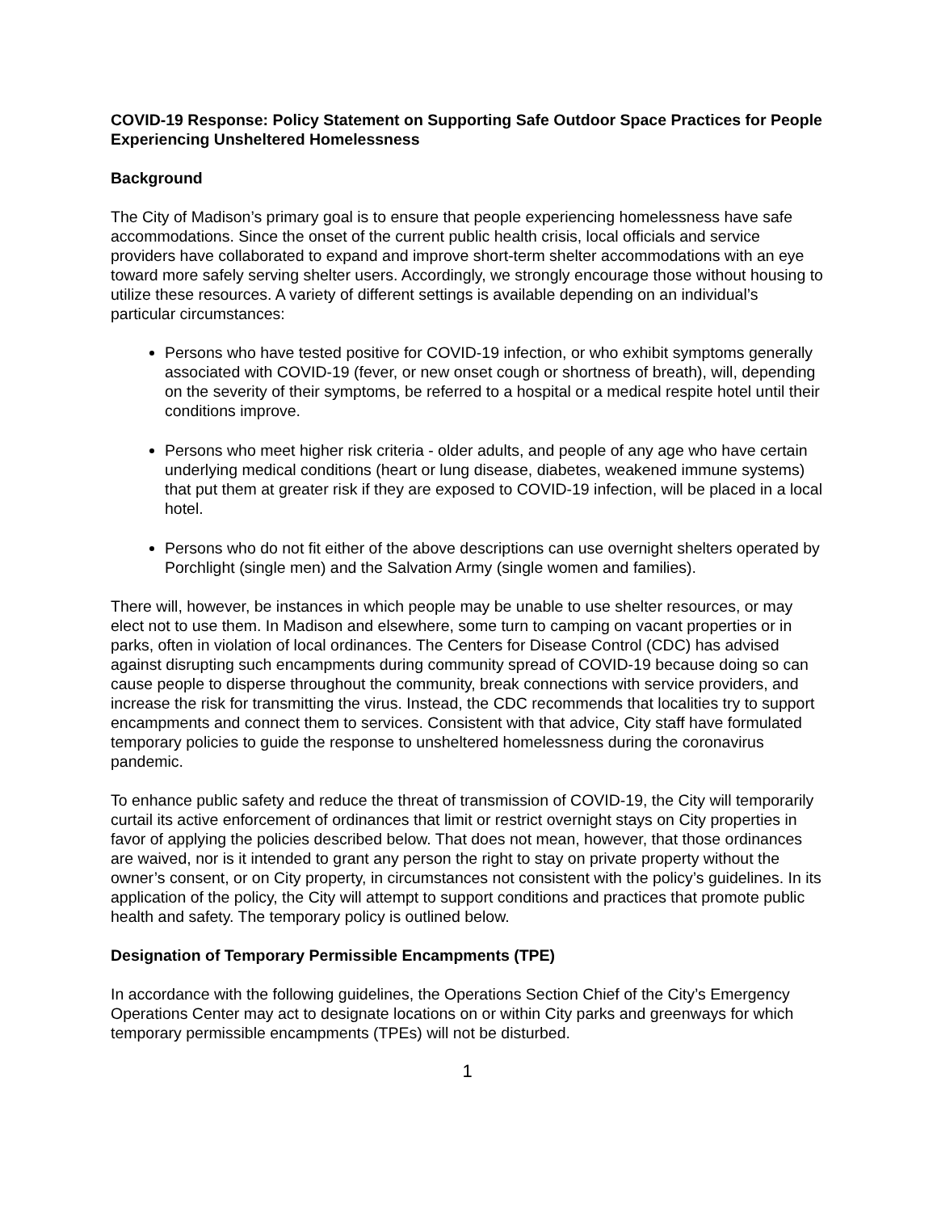COVID-19 Response: Policy Statement on Supporting Safe Outdoor Space Practices for People Experiencing Unsheltered Homelessness
Background
The City of Madison’s primary goal is to ensure that people experiencing homelessness have safe accommodations. Since the onset of the current public health crisis, local officials and service providers have collaborated to expand and improve short-term shelter accommodations with an eye toward more safely serving shelter users. Accordingly, we strongly encourage those without housing to utilize these resources. A variety of different settings is available depending on an individual’s particular circumstances:
Persons who have tested positive for COVID-19 infection, or who exhibit symptoms generally associated with COVID-19 (fever, or new onset cough or shortness of breath), will, depending on the severity of their symptoms, be referred to a hospital or a medical respite hotel until their conditions improve.
Persons who meet higher risk criteria - older adults, and people of any age who have certain underlying medical conditions (heart or lung disease, diabetes, weakened immune systems) that put them at greater risk if they are exposed to COVID-19 infection, will be placed in a local hotel.
Persons who do not fit either of the above descriptions can use overnight shelters operated by Porchlight (single men) and the Salvation Army (single women and families).
There will, however, be instances in which people may be unable to use shelter resources, or may elect not to use them. In Madison and elsewhere, some turn to camping on vacant properties or in parks, often in violation of local ordinances. The Centers for Disease Control (CDC) has advised against disrupting such encampments during community spread of COVID-19 because doing so can cause people to disperse throughout the community, break connections with service providers, and increase the risk for transmitting the virus. Instead, the CDC recommends that localities try to support encampments and connect them to services. Consistent with that advice, City staff have formulated temporary policies to guide the response to unsheltered homelessness during the coronavirus pandemic.
To enhance public safety and reduce the threat of transmission of COVID-19, the City will temporarily curtail its active enforcement of ordinances that limit or restrict overnight stays on City properties in favor of applying the policies described below. That does not mean, however, that those ordinances are waived, nor is it intended to grant any person the right to stay on private property without the owner’s consent, or on City property, in circumstances not consistent with the policy’s guidelines. In its application of the policy, the City will attempt to support conditions and practices that promote public health and safety. The temporary policy is outlined below.
Designation of Temporary Permissible Encampments (TPE)
In accordance with the following guidelines, the Operations Section Chief of the City’s Emergency Operations Center may act to designate locations on or within City parks and greenways for which temporary permissible encampments (TPEs) will not be disturbed.
1